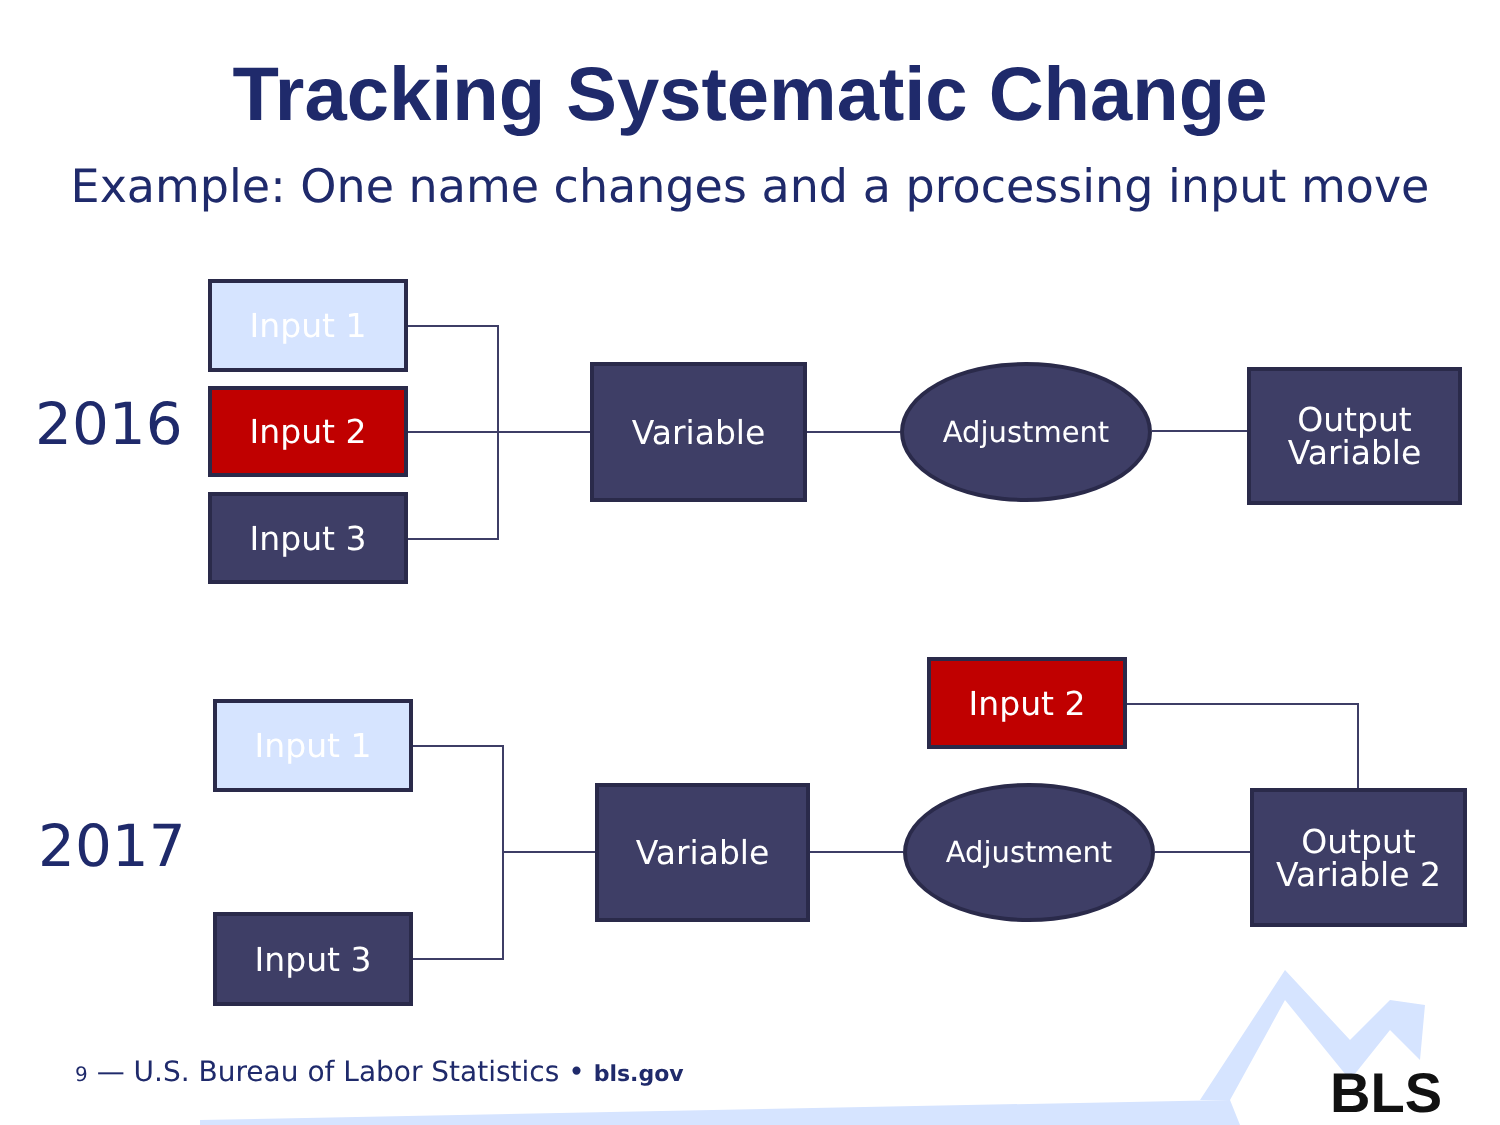Tracking Systematic Change
Example: One name changes and a processing input move
2016
Input 1
Input 2
Input 3
Variable Adjustment
Output
Variable
2017
Input 1
Input 2
Input 3
Variable Adjustment
Output
Variable 2
9 — U.S. Bureau of Labor Statistics • bls.gov
BLS